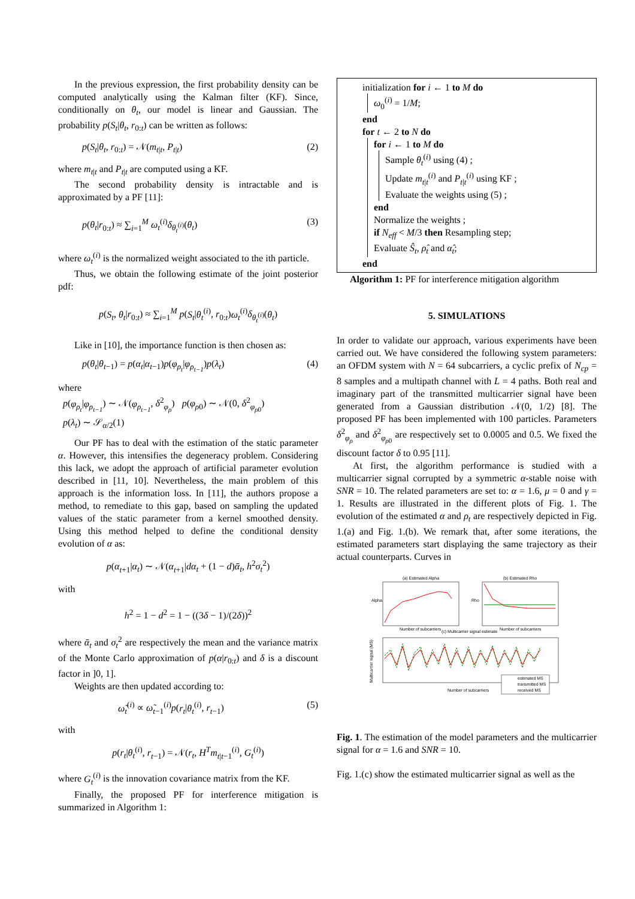In the previous expression, the first probability density can be computed analytically using the Kalman filter (KF). Since, conditionally on θ<sub>t</sub>, our model is linear and Gaussian. The probability p(S<sub>t</sub>|θ<sub>t</sub>, r<sub>0:t</sub>) can be written as follows:
p(S<sub>t</sub>|θ<sub>t</sub>, r<sub>0:t</sub>) = 𝒩(m<sub>t|t</sub>, P<sub>t|t</sub>) (2)
where m<sub>t|t</sub> and P<sub>t|t</sub> are computed using a KF.
The second probability density is intractable and is approximated by a PF [11]:
p(θ<sub>t</sub>|r<sub>0:t</sub>) ≈ ∑<sub>i=1</sub><sup>M</sup> ω<sub>t</sub><sup>(i)</sup>δ<sub>θ<sub>t</sub><sup>(i)</sup></sub>(θ<sub>t</sub>) (3)
where ω<sub>t</sub><sup>(i)</sup> is the normalized weight associated to the ith particle.
Thus, we obtain the following estimate of the joint posterior pdf:
p(S<sub>t</sub>, θ<sub>t</sub>|r<sub>0:t</sub>) ≈ ∑<sub>i=1</sub><sup>M</sup> p(S<sub>t</sub>|θ<sub>t</sub><sup>(i)</sup>, r<sub>0:t</sub>)ω<sub>t</sub><sup>(i)</sup>δ<sub>θ<sub>t</sub><sup>(i)</sup></sub>(θ<sub>t</sub>)
Like in [10], the importance function is then chosen as:
p(θ<sub>t</sub>|θ<sub>t−1</sub>) = p(α<sub>t</sub>|α<sub>t−1</sub>)p(φ<sub>ρ<sub>t</sub></sub>|φ<sub>ρ<sub>t−1</sub></sub>)p(λ<sub>t</sub>) (4)
where
p(φ<sub>ρ<sub>t</sub></sub>|φ<sub>ρ<sub>t−1</sub></sub>) ∼ 𝒩(φ<sub>ρ<sub>t−1</sub></sub>, δ<sup>2</sup><sub>φ<sub>ρ</sub></sub>) p(φ<sub>ρ0</sub>) ∼ 𝒩(0, δ<sup>2</sup><sub>φ<sub>ρ0</sub></sub>)
p(λ<sub>t</sub>) ∼ 𝒮<sub>α/2</sub>(1)
Our PF has to deal with the estimation of the static parameter α. However, this intensifies the degeneracy problem. Considering this lack, we adopt the approach of artificial parameter evolution described in [11, 10]. Nevertheless, the main problem of this approach is the information loss. In [11], the authors propose a method, to remediate to this gap, based on sampling the updated values of the static parameter from a kernel smoothed density. Using this method helped to define the conditional density evolution of α as:
p(α<sub>t+1</sub>|α<sub>t</sub>) ∼ 𝒩(α<sub>t+1</sub>|dα<sub>t</sub> + (1 − d)ᾱ<sub>t</sub>, h<sup>2</sup>σ<sub>t</sub><sup>2</sup>)
with
h<sup>2</sup> = 1 − d<sup>2</sup> = 1 − ((3δ − 1)/(2δ))<sup>2</sup>
where ᾱ<sub>t</sub> and σ<sub>t</sub><sup>2</sup> are respectively the mean and the variance matrix of the Monte Carlo approximation of p(α|r<sub>0:t</sub>) and δ is a discount factor in ]0, 1].
Weights are then updated according to:
ω̃<sub>t</sub><sup>(i)</sup> ∝ ω̃<sub>t−1</sub><sup>(i)</sup>p(r<sub>t</sub>|θ<sub>t</sub><sup>(i)</sup>, r<sub>t−1</sub>) (5)
with
p(r<sub>t</sub>|θ<sub>t</sub><sup>(i)</sup>, r<sub>t−1</sub>) = 𝒩(r<sub>t</sub>, H<sup>T</sup>m<sub>t|t−1</sub><sup>(i)</sup>, G<sub>t</sub><sup>(i)</sup>)
where G<sub>t</sub><sup>(i)</sup> is the innovation covariance matrix from the KF.
Finally, the proposed PF for interference mitigation is summarized in Algorithm 1:
initialization for i ← 1 to M do
ω<sub>0</sub><sup>(i)</sup> = 1/M;
end
for t ← 2 to N do
for i ← 1 to M do
Sample θ<sub>t</sub><sup>(i)</sup> using (4) ;
Update m<sub>t|t</sub><sup>(i)</sup> and P<sub>t|t</sub><sup>(i)</sup> using KF ;
Evaluate the weights using (5) ;
end
Normalize the weights ;
if N<sub>eff</sub> < M/3 then Resampling step;
Evaluate Ŝ<sub>t</sub>, ρ̂<sub>t</sub> and α̂<sub>t</sub>;
end
Algorithm 1: PF for interference mitigation algorithm
5. SIMULATIONS
In order to validate our approach, various experiments have been carried out. We have considered the following system parameters: an OFDM system with N = 64 subcarriers, a cyclic prefix of N<sub>cp</sub> = 8 samples and a multipath channel with L = 4 paths. Both real and imaginary part of the transmitted multicarrier signal have been generated from a Gaussian distribution 𝒩(0, 1/2) [8]. The proposed PF has been implemented with 100 particles. Parameters δ<sup>2</sup><sub>φ<sub>ρ</sub></sub> and δ<sup>2</sup><sub>φ<sub>ρ0</sub></sub> are respectively set to 0.0005 and 0.5. We fixed the discount factor δ to 0.95 [11].
At first, the algorithm performance is studied with a multicarrier signal corrupted by a symmetric α-stable noise with SNR = 10. The related parameters are set to: α = 1.6, μ = 0 and γ = 1. Results are illustrated in the different plots of Fig. 1. The evolution of the estimated α and ρ<sub>t</sub> are respectively depicted in Fig. 1.(a) and Fig. 1.(b). We remark that, after some iterations, the estimated parameters start displaying the same trajectory as their actual counterparts. Curves in
(a) Estimated Alpha
(b) Estimated Rho
Alpha
Rho
Number of subcarriers
Number of subcarriers
(c) Multicarrier signal estimate
Multicarrier signal (MS)
Number of subcarriers
estimated MS
transmitted MS
received MS
Fig. 1. The estimation of the model parameters and the multicarrier signal for α = 1.6 and SNR = 10.
Fig. 1.(c) show the estimated multicarrier signal as well as the